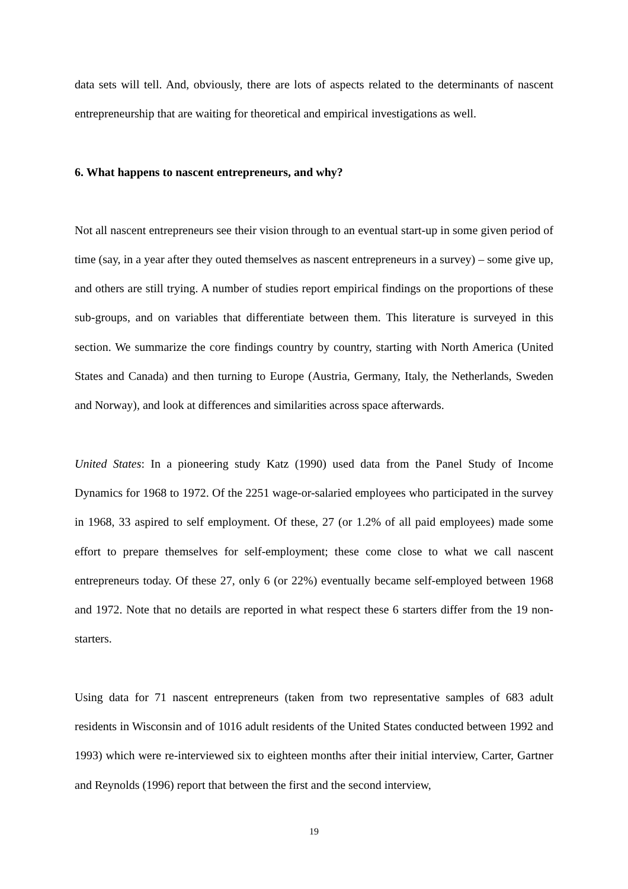data sets will tell. And, obviously, there are lots of aspects related to the determinants of nascent entrepreneurship that are waiting for theoretical and empirical investigations as well.
6. What happens to nascent entrepreneurs, and why?
Not all nascent entrepreneurs see their vision through to an eventual start-up in some given period of time (say, in a year after they outed themselves as nascent entrepreneurs in a survey) – some give up, and others are still trying. A number of studies report empirical findings on the proportions of these sub-groups, and on variables that differentiate between them. This literature is surveyed in this section. We summarize the core findings country by country, starting with North America (United States and Canada) and then turning to Europe (Austria, Germany, Italy, the Netherlands, Sweden and Norway), and look at differences and similarities across space afterwards.
United States: In a pioneering study Katz (1990) used data from the Panel Study of Income Dynamics for 1968 to 1972. Of the 2251 wage-or-salaried employees who participated in the survey in 1968, 33 aspired to self employment. Of these, 27 (or 1.2% of all paid employees) made some effort to prepare themselves for self-employment; these come close to what we call nascent entrepreneurs today. Of these 27, only 6 (or 22%) eventually became self-employed between 1968 and 1972. Note that no details are reported in what respect these 6 starters differ from the 19 non-starters.
Using data for 71 nascent entrepreneurs (taken from two representative samples of 683 adult residents in Wisconsin and of 1016 adult residents of the United States conducted between 1992 and 1993) which were re-interviewed six to eighteen months after their initial interview, Carter, Gartner and Reynolds (1996) report that between the first and the second interview,
19